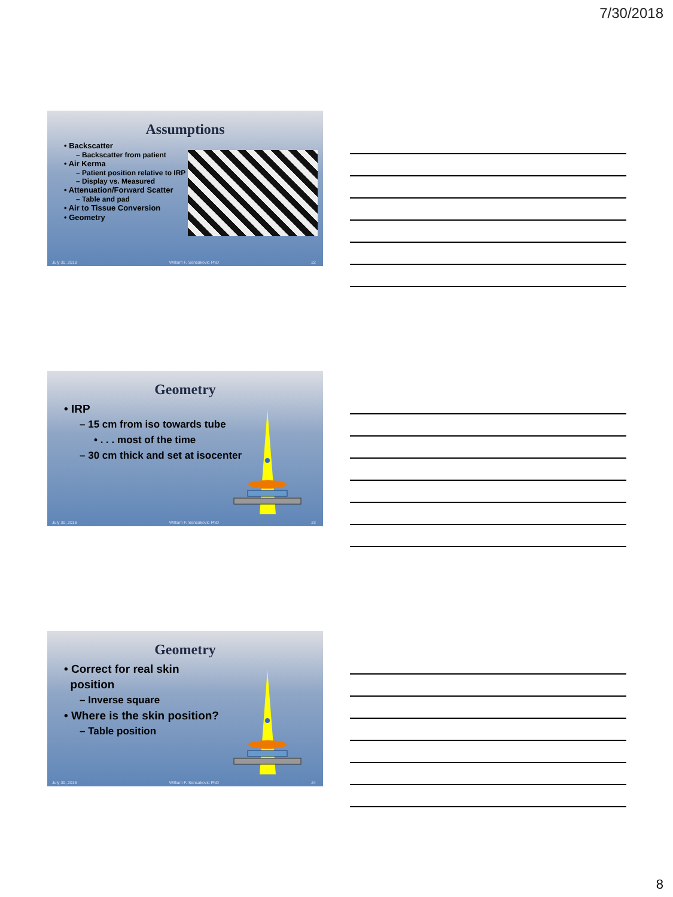7/30/2018
Assumptions
• Backscatter
– Backscatter from patient
• Air Kerma
– Patient position relative to IRP
– Display vs. Measured
• Attenuation/Forward Scatter
– Table and pad
• Air to Tissue Conversion
• Geometry
July 30, 2018 William F. Sensakovic PhD 22
Geometry
• IRP
– 15 cm from iso towards tube
• . . . most of the time
– 30 cm thick and set at isocenter
July 30, 2018 William F. Sensakovic PhD 23
Geometry
• Correct for real skin
position
– Inverse square
• Where is the skin position?
– Table position
July 30, 2018 William F. Sensakovic PhD 24
8